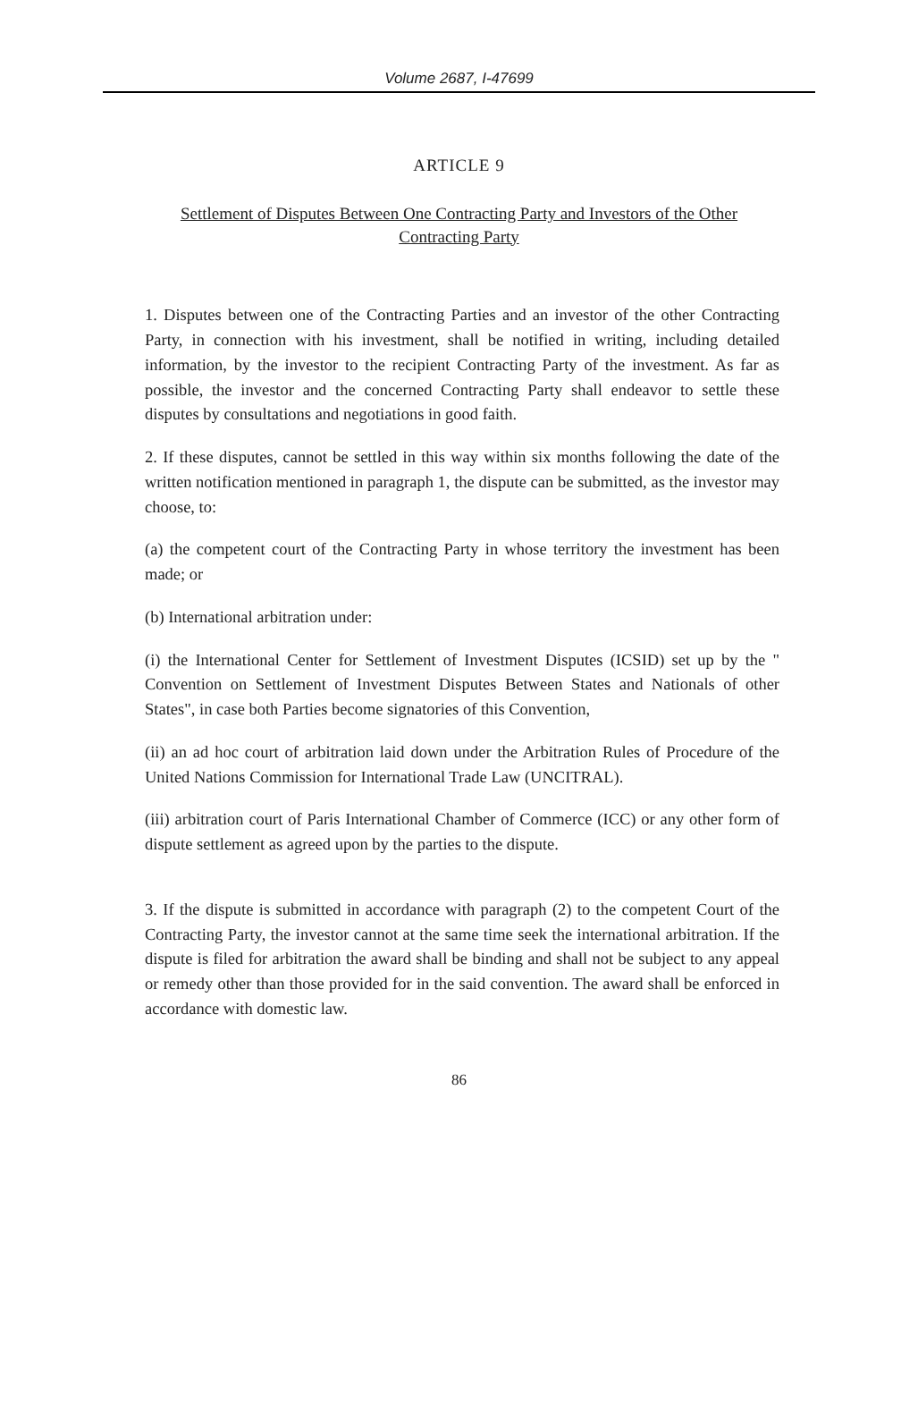Volume 2687, I-47699
ARTICLE 9
Settlement of Disputes Between One Contracting Party and Investors of the Other Contracting Party
1. Disputes between one of the Contracting Parties and an investor of the other Contracting Party, in connection with his investment, shall be notified in writing, including detailed information, by the investor to the recipient Contracting Party of the investment. As far as possible, the investor and the concerned Contracting Party shall endeavor to settle these disputes by consultations and negotiations in good faith.
2. If these disputes, cannot be settled in this way within six months following the date of the written notification mentioned in paragraph 1, the dispute can be submitted, as the investor may choose, to:
(a) the competent court of the Contracting Party in whose territory the investment has been made; or
(b) International arbitration under:
(i) the International Center for Settlement of Investment Disputes (ICSID) set up by the " Convention on Settlement of Investment Disputes Between States and Nationals of other States", in case both Parties become signatories of this Convention,
(ii) an ad hoc court of arbitration laid down under the Arbitration Rules of Procedure of the United Nations Commission for International Trade Law (UNCITRAL).
(iii) arbitration court of Paris International Chamber of Commerce (ICC) or any other form of dispute settlement as agreed upon by the parties to the dispute.
3. If the dispute is submitted in accordance with paragraph (2) to the competent Court of the Contracting Party, the investor cannot at the same time seek the international arbitration. If the dispute is filed for arbitration the award shall be binding and shall not be subject to any appeal or remedy other than those provided for in the said convention. The award shall be enforced in accordance with domestic law.
86